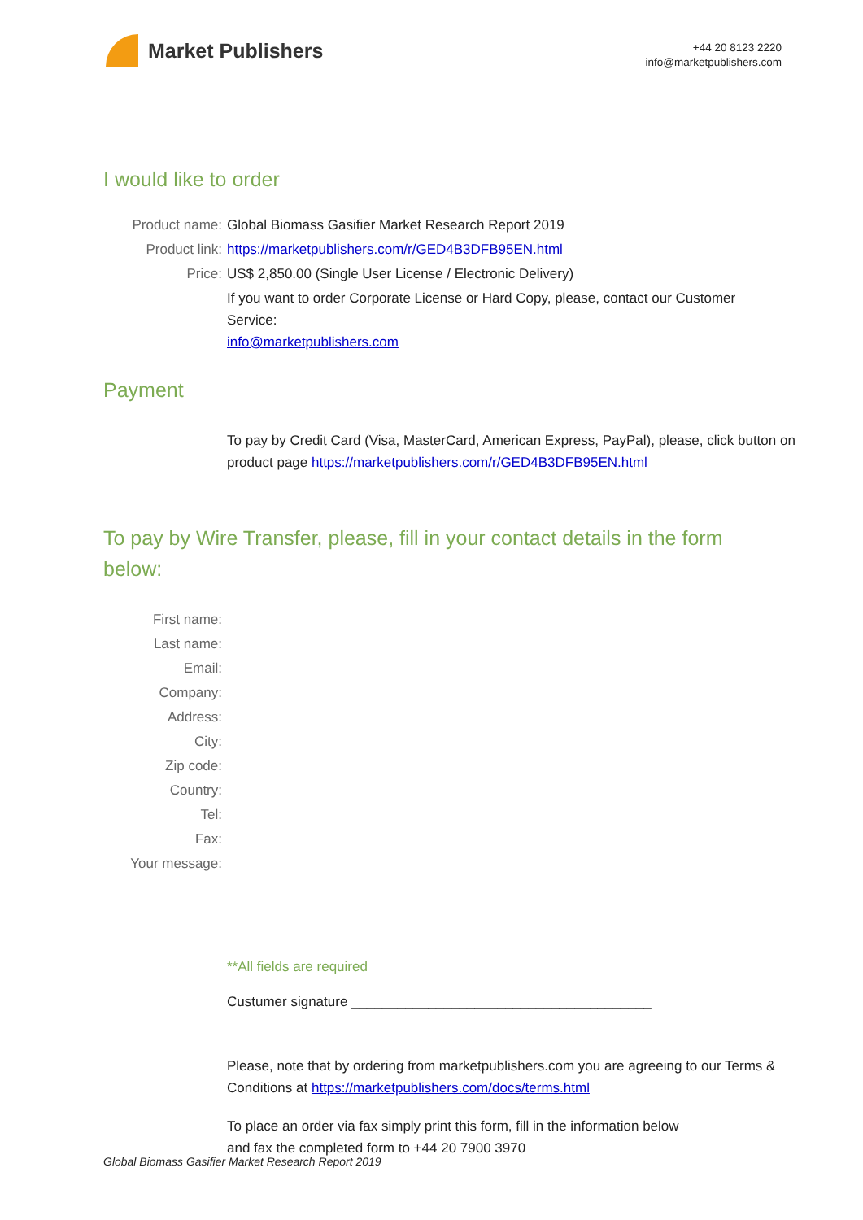Market Publishers
+44 20 8123 2220
info@marketpublishers.com
I would like to order
Product name: Global Biomass Gasifier Market Research Report 2019
Product link: https://marketpublishers.com/r/GED4B3DFB95EN.html
Price: US$ 2,850.00 (Single User License / Electronic Delivery)
If you want to order Corporate License or Hard Copy, please, contact our Customer Service:
info@marketpublishers.com
Payment
To pay by Credit Card (Visa, MasterCard, American Express, PayPal), please, click button on product page https://marketpublishers.com/r/GED4B3DFB95EN.html
To pay by Wire Transfer, please, fill in your contact details in the form below:
First name:
Last name:
Email:
Company:
Address:
City:
Zip code:
Country:
Tel:
Fax:
Your message:
**All fields are required
Custumer signature _______________________________________
Please, note that by ordering from marketpublishers.com you are agreeing to our Terms & Conditions at https://marketpublishers.com/docs/terms.html
To place an order via fax simply print this form, fill in the information below
and fax the completed form to +44 20 7900 3970
Global Biomass Gasifier Market Research Report 2019